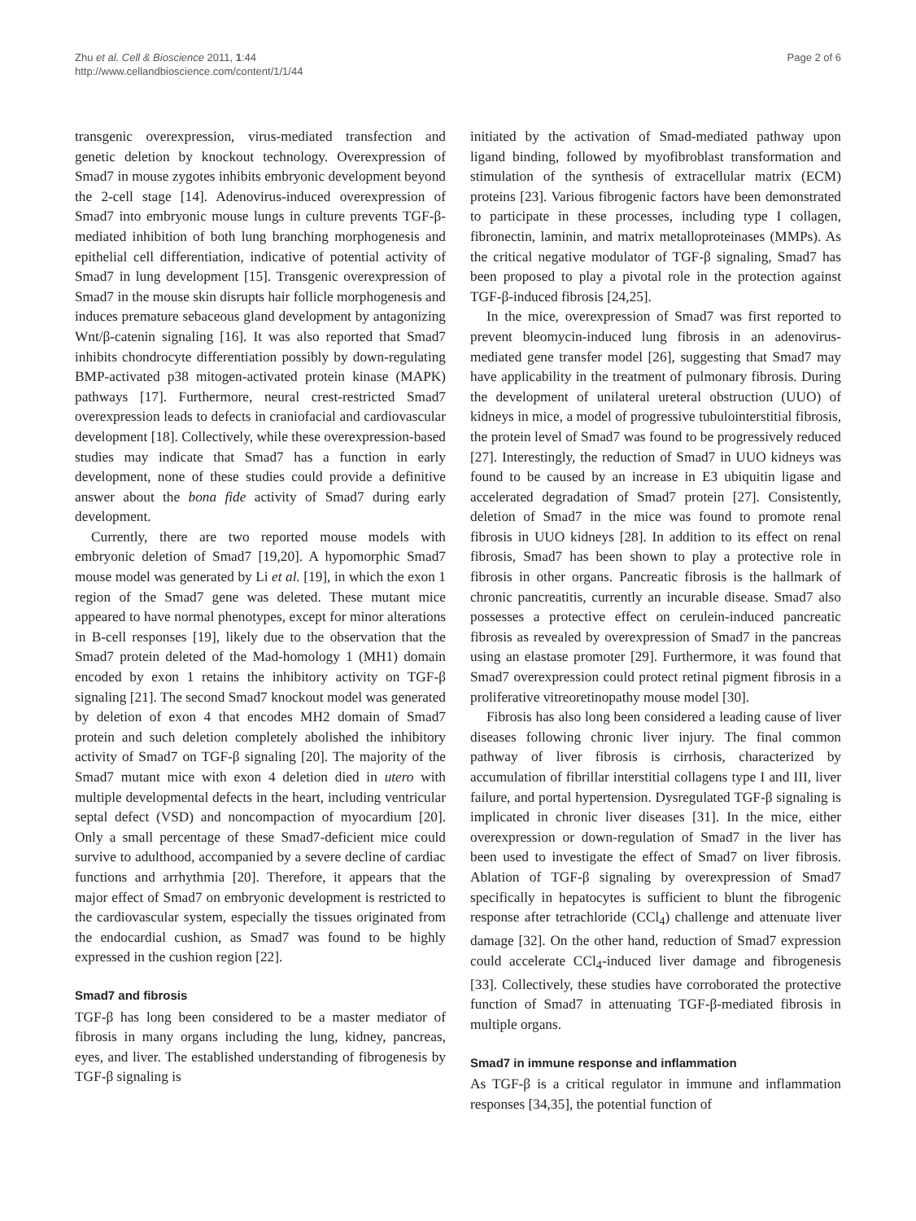Zhu et al. Cell & Bioscience 2011, 1:44
http://www.cellandbioscience.com/content/1/1/44
Page 2 of 6
transgenic overexpression, virus-mediated transfection and genetic deletion by knockout technology. Overexpression of Smad7 in mouse zygotes inhibits embryonic development beyond the 2-cell stage [14]. Adenovirus-induced overexpression of Smad7 into embryonic mouse lungs in culture prevents TGF-β-mediated inhibition of both lung branching morphogenesis and epithelial cell differentiation, indicative of potential activity of Smad7 in lung development [15]. Transgenic overexpression of Smad7 in the mouse skin disrupts hair follicle morphogenesis and induces premature sebaceous gland development by antagonizing Wnt/β-catenin signaling [16]. It was also reported that Smad7 inhibits chondrocyte differentiation possibly by down-regulating BMP-activated p38 mitogen-activated protein kinase (MAPK) pathways [17]. Furthermore, neural crest-restricted Smad7 overexpression leads to defects in craniofacial and cardiovascular development [18]. Collectively, while these overexpression-based studies may indicate that Smad7 has a function in early development, none of these studies could provide a definitive answer about the bona fide activity of Smad7 during early development.
Currently, there are two reported mouse models with embryonic deletion of Smad7 [19,20]. A hypomorphic Smad7 mouse model was generated by Li et al. [19], in which the exon 1 region of the Smad7 gene was deleted. These mutant mice appeared to have normal phenotypes, except for minor alterations in B-cell responses [19], likely due to the observation that the Smad7 protein deleted of the Mad-homology 1 (MH1) domain encoded by exon 1 retains the inhibitory activity on TGF-β signaling [21]. The second Smad7 knockout model was generated by deletion of exon 4 that encodes MH2 domain of Smad7 protein and such deletion completely abolished the inhibitory activity of Smad7 on TGF-β signaling [20]. The majority of the Smad7 mutant mice with exon 4 deletion died in utero with multiple developmental defects in the heart, including ventricular septal defect (VSD) and noncompaction of myocardium [20]. Only a small percentage of these Smad7-deficient mice could survive to adulthood, accompanied by a severe decline of cardiac functions and arrhythmia [20]. Therefore, it appears that the major effect of Smad7 on embryonic development is restricted to the cardiovascular system, especially the tissues originated from the endocardial cushion, as Smad7 was found to be highly expressed in the cushion region [22].
Smad7 and fibrosis
TGF-β has long been considered to be a master mediator of fibrosis in many organs including the lung, kidney, pancreas, eyes, and liver. The established understanding of fibrogenesis by TGF-β signaling is
initiated by the activation of Smad-mediated pathway upon ligand binding, followed by myofibroblast transformation and stimulation of the synthesis of extracellular matrix (ECM) proteins [23]. Various fibrogenic factors have been demonstrated to participate in these processes, including type I collagen, fibronectin, laminin, and matrix metalloproteinases (MMPs). As the critical negative modulator of TGF-β signaling, Smad7 has been proposed to play a pivotal role in the protection against TGF-β-induced fibrosis [24,25].
In the mice, overexpression of Smad7 was first reported to prevent bleomycin-induced lung fibrosis in an adenovirus-mediated gene transfer model [26], suggesting that Smad7 may have applicability in the treatment of pulmonary fibrosis. During the development of unilateral ureteral obstruction (UUO) of kidneys in mice, a model of progressive tubulointerstitial fibrosis, the protein level of Smad7 was found to be progressively reduced [27]. Interestingly, the reduction of Smad7 in UUO kidneys was found to be caused by an increase in E3 ubiquitin ligase and accelerated degradation of Smad7 protein [27]. Consistently, deletion of Smad7 in the mice was found to promote renal fibrosis in UUO kidneys [28]. In addition to its effect on renal fibrosis, Smad7 has been shown to play a protective role in fibrosis in other organs. Pancreatic fibrosis is the hallmark of chronic pancreatitis, currently an incurable disease. Smad7 also possesses a protective effect on cerulein-induced pancreatic fibrosis as revealed by overexpression of Smad7 in the pancreas using an elastase promoter [29]. Furthermore, it was found that Smad7 overexpression could protect retinal pigment fibrosis in a proliferative vitreoretinopathy mouse model [30].
Fibrosis has also long been considered a leading cause of liver diseases following chronic liver injury. The final common pathway of liver fibrosis is cirrhosis, characterized by accumulation of fibrillar interstitial collagens type I and III, liver failure, and portal hypertension. Dysregulated TGF-β signaling is implicated in chronic liver diseases [31]. In the mice, either overexpression or down-regulation of Smad7 in the liver has been used to investigate the effect of Smad7 on liver fibrosis. Ablation of TGF-β signaling by overexpression of Smad7 specifically in hepatocytes is sufficient to blunt the fibrogenic response after tetrachloride (CCl<sub>4</sub>) challenge and attenuate liver damage [32]. On the other hand, reduction of Smad7 expression could accelerate CCl<sub>4</sub>-induced liver damage and fibrogenesis [33]. Collectively, these studies have corroborated the protective function of Smad7 in attenuating TGF-β-mediated fibrosis in multiple organs.
Smad7 in immune response and inflammation
As TGF-β is a critical regulator in immune and inflammation responses [34,35], the potential function of